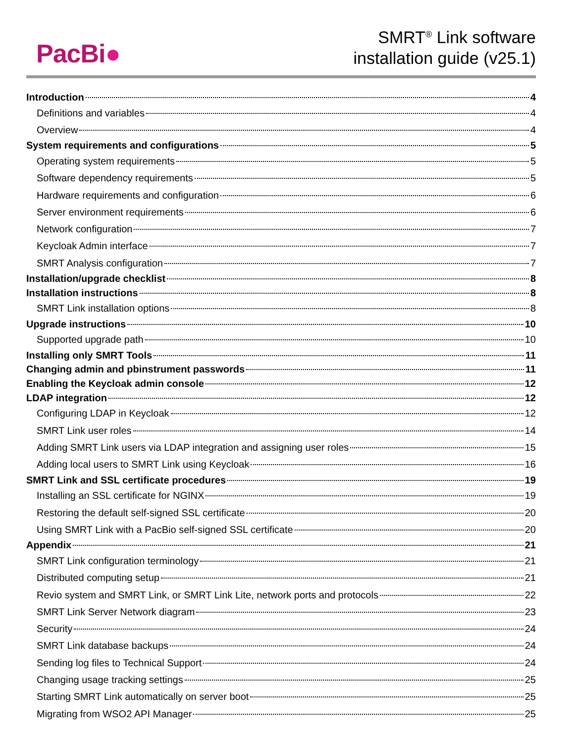PacBi●
SMRT<sup>®</sup> Link software
installation guide (v25.1)
Introduction 4
Definitions and variables 4
Overview 4
System requirements and configurations 5
Operating system requirements 5
Software dependency requirements 5
Hardware requirements and configuration 6
Server environment requirements 6
Network configuration 7
Keycloak Admin interface 7
SMRT Analysis configuration 7
Installation/upgrade checklist 8
Installation instructions 8
SMRT Link installation options 8
Upgrade instructions 10
Supported upgrade path 10
Installing only SMRT Tools 11
Changing admin and pbinstrument passwords 11
Enabling the Keycloak admin console 12
LDAP integration 12
Configuring LDAP in Keycloak 12
SMRT Link user roles 14
Adding SMRT Link users via LDAP integration and assigning user roles 15
Adding local users to SMRT Link using Keycloak 16
SMRT Link and SSL certificate procedures 19
Installing an SSL certificate for NGINX 19
Restoring the default self-signed SSL certificate 20
Using SMRT Link with a PacBio self-signed SSL certificate 20
Appendix 21
SMRT Link configuration terminology 21
Distributed computing setup 21
Revio system and SMRT Link, or SMRT Link Lite, network ports and protocols 22
SMRT Link Server Network diagram 23
Security 24
SMRT Link database backups 24
Sending log files to Technical Support 24
Changing usage tracking settings 25
Starting SMRT Link automatically on server boot 25
Migrating from WSO2 API Manager 25